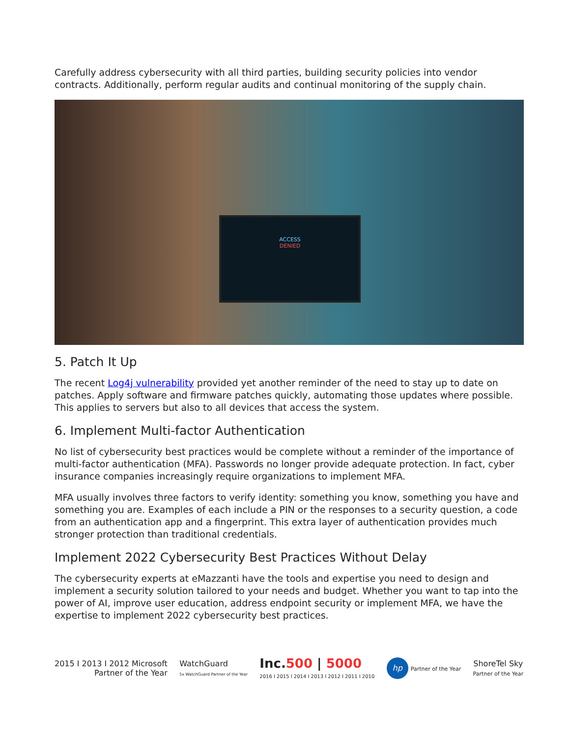Carefully address cybersecurity with all third parties, building security policies into vendor contracts. Additionally, perform regular audits and continual monitoring of the supply chain.
ACCESS
DENIED
5. Patch It Up
The recent Log4j vulnerability provided yet another reminder of the need to stay up to date on patches. Apply software and firmware patches quickly, automating those updates where possible. This applies to servers but also to all devices that access the system.
6. Implement Multi-factor Authentication
No list of cybersecurity best practices would be complete without a reminder of the importance of multi-factor authentication (MFA). Passwords no longer provide adequate protection. In fact, cyber insurance companies increasingly require organizations to implement MFA.
MFA usually involves three factors to verify identity: something you know, something you have and something you are. Examples of each include a PIN or the responses to a security question, a code from an authentication app and a fingerprint. This extra layer of authentication provides much stronger protection than traditional credentials.
Implement 2022 Cybersecurity Best Practices Without Delay
The cybersecurity experts at eMazzanti have the tools and expertise you need to design and implement a security solution tailored to your needs and budget. Whether you want to tap into the power of AI, improve user education, address endpoint security or implement MFA, we have the expertise to implement 2022 cybersecurity best practices.
2015 I 2013 I 2012 Microsoft
Partner of the Year
WatchGuard
5x WatchGuard Partner of the Year
Inc.500 | 5000
2016 I 2015 I 2014 I 2013 I 2012 I 2011 I 2010
hp Partner of the Year
ShoreTel Sky
Partner of the Year